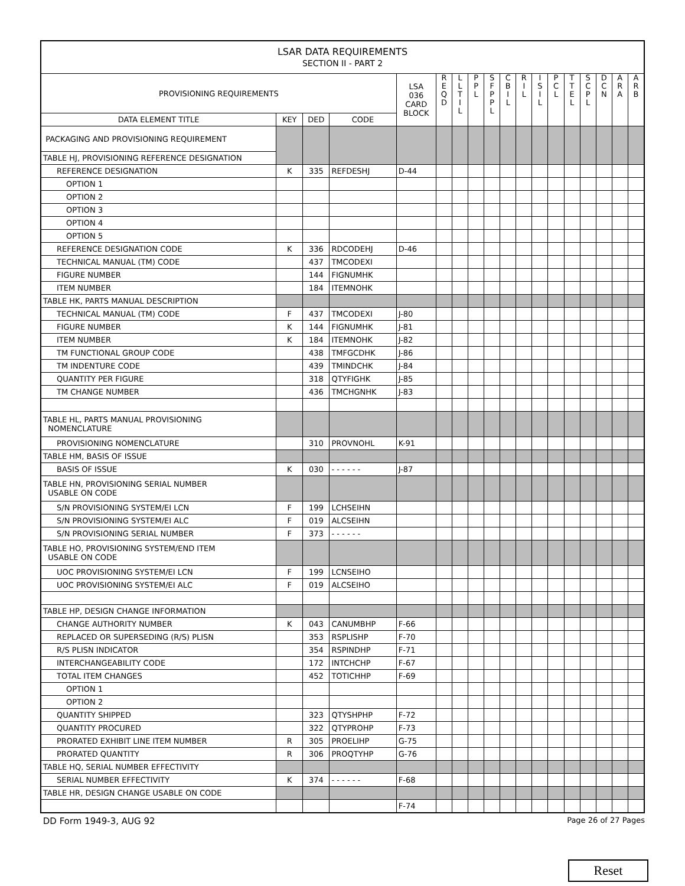| LSAR DATA REQUIREMENTS SECTION II - PART 2 | | | | | | | | | | | | | | | | | |
| PROVISIONING REQUIREMENTS | | | | LSA 036 CARD BLOCK | R E Q D | L L T I L | P P L | S F P P L | C B I L | R I L | I S I L | P C L | T T E L | S C P L | D C N | A R A | A R B |
| DATA ELEMENT TITLE | KEY | DED | CODE | | | | | | | | | | | | | | |
| PACKAGING AND PROVISIONING REQUIREMENT | | | | | | | | | | | | | | | | | |
| TABLE HJ, PROVISIONING REFERENCE DESIGNATION | | | | | | | | | | | | | | | | | |
| REFERENCE DESIGNATION | K | 335 | REFDESHJ | D-44 | | | | | | | | | | | | | |
| OPTION 1 | | | | | | | | | | | | | | | | | |
| OPTION 2 | | | | | | | | | | | | | | | | | |
| OPTION 3 | | | | | | | | | | | | | | | | | |
| OPTION 4 | | | | | | | | | | | | | | | | | |
| OPTION 5 | | | | | | | | | | | | | | | | | |
| REFERENCE DESIGNATION CODE | K | 336 | RDCODEHJ | D-46 | | | | | | | | | | | | | |
| TECHNICAL MANUAL (TM) CODE | | 437 | TMCODEXI | | | | | | | | | | | | | | |
| FIGURE NUMBER | | 144 | FIGNUMHK | | | | | | | | | | | | | | |
| ITEM NUMBER | | 184 | ITEMNOHK | | | | | | | | | | | | | | |
| TABLE HK, PARTS MANUAL DESCRIPTION | | | | | | | | | | | | | | | | | |
| TECHNICAL MANUAL (TM) CODE | F | 437 | TMCODEXI | J-80 | | | | | | | | | | | | | |
| FIGURE NUMBER | K | 144 | FIGNUMHK | J-81 | | | | | | | | | | | | | |
| ITEM NUMBER | K | 184 | ITEMNOHK | J-82 | | | | | | | | | | | | | |
| TM FUNCTIONAL GROUP CODE | | 438 | TMFGCDHK | J-86 | | | | | | | | | | | | | |
| TM INDENTURE CODE | | 439 | TMINDCHK | J-84 | | | | | | | | | | | | | |
| QUANTITY PER FIGURE | | 318 | QTYFIGHK | J-85 | | | | | | | | | | | | | |
| TM CHANGE NUMBER | | 436 | TMCHGNHK | J-83 | | | | | | | | | | | | | |
| TABLE HL, PARTS MANUAL PROVISIONING NOMENCLATURE | | | | | | | | | | | | | | | | | |
| PROVISIONING NOMENCLATURE | | 310 | PROVNOHL | K-91 | | | | | | | | | | | | | |
| TABLE HM, BASIS OF ISSUE | | | | | | | | | | | | | | | | | |
| BASIS OF ISSUE | K | 030 | - - - - - - | J-87 | | | | | | | | | | | | | |
| TABLE HN, PROVISIONING SERIAL NUMBER USABLE ON CODE | | | | | | | | | | | | | | | | | |
| S/N PROVISIONING SYSTEM/EI LCN | F | 199 | LCHSEIHN | | | | | | | | | | | | | | |
| S/N PROVISIONING SYSTEM/EI ALC | F | 019 | ALCSEIHN | | | | | | | | | | | | | | |
| S/N PROVISIONING SERIAL NUMBER | F | 373 | - - - - - - | | | | | | | | | | | | | | |
| TABLE HO, PROVISIONING SYSTEM/END ITEM USABLE ON CODE | | | | | | | | | | | | | | | | | |
| UOC PROVISIONING SYSTEM/EI LCN | F | 199 | LCNSEIHO | | | | | | | | | | | | | | |
| UOC PROVISIONING SYSTEM/EI ALC | F | 019 | ALCSEIHO | | | | | | | | | | | | | | |
| TABLE HP, DESIGN CHANGE INFORMATION | | | | | | | | | | | | | | | | | |
| CHANGE AUTHORITY NUMBER | K | 043 | CANUMBHP | F-66 | | | | | | | | | | | | | |
| REPLACED OR SUPERSEDING (R/S) PLISN | | 353 | RSPLISHP | F-70 | | | | | | | | | | | | | |
| R/S PLISN INDICATOR | | 354 | RSPINDHP | F-71 | | | | | | | | | | | | | |
| INTERCHANGEABILITY CODE | | 172 | INTCHCHP | F-67 | | | | | | | | | | | | | |
| TOTAL ITEM CHANGES | | 452 | TOTICHHP | F-69 | | | | | | | | | | | | | |
| OPTION 1 | | | | | | | | | | | | | | | | | |
| OPTION 2 | | | | | | | | | | | | | | | | | |
| QUANTITY SHIPPED | | 323 | QTYSHPHP | F-72 | | | | | | | | | | | | | |
| QUANTITY PROCURED | | 322 | QTYPROHP | F-73 | | | | | | | | | | | | | |
| PRORATED EXHIBIT LINE ITEM NUMBER | R | 305 | PROELIHP | G-75 | | | | | | | | | | | | | |
| PRORATED QUANTITY | R | 306 | PROQTYHP | G-76 | | | | | | | | | | | | | |
| TABLE HQ, SERIAL NUMBER EFFECTIVITY | | | | | | | | | | | | | | | | | |
| SERIAL NUMBER EFFECTIVITY | K | 374 | - - - - - - | F-68 | | | | | | | | | | | | | |
| TABLE HR, DESIGN CHANGE USABLE ON CODE | | | | | | | | | | | | | | | | | |
| | | | | F-74 | | | | | | | | | | | | | |
DD Form 1949-3, AUG 92 Page 26 of 27 Pages
Reset